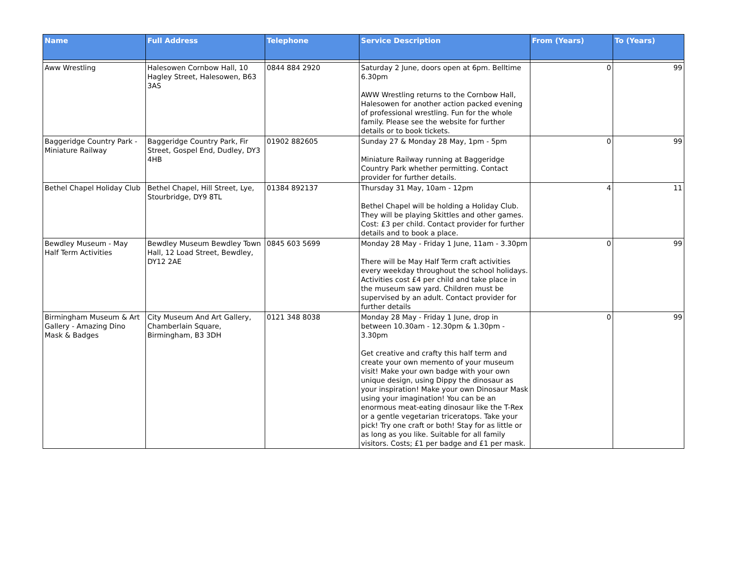| Name | Full Address | Telephone | Service Description | From (Years) | To (Years) |
| --- | --- | --- | --- | --- | --- |
| Aww Wrestling | Halesowen Cornbow Hall, 10 Hagley Street, Halesowen, B63 3AS | 0844 884 2920 | Saturday 2 June, doors open at 6pm. Belltime 6.30pm AWW Wrestling returns to the Cornbow Hall, Halesowen for another action packed evening of professional wrestling. Fun for the whole family. Please see the website for further details or to book tickets. | 0 | 99 |
| Baggeridge Country Park - Miniature Railway | Baggeridge Country Park, Fir Street, Gospel End, Dudley, DY3 4HB | 01902 882605 | Sunday 27 & Monday 28 May, 1pm - 5pm Miniature Railway running at Baggeridge Country Park whether permitting. Contact provider for further details. | 0 | 99 |
| Bethel Chapel Holiday Club | Bethel Chapel, Hill Street, Lye, Stourbridge, DY9 8TL | 01384 892137 | Thursday 31 May, 10am - 12pm Bethel Chapel will be holding a Holiday Club. They will be playing Skittles and other games. Cost: £3 per child. Contact provider for further details and to book a place. | 4 | 11 |
| Bewdley Museum - May Half Term Activities | Bewdley Museum Bewdley Town Hall, 12 Load Street, Bewdley, DY12 2AE | 0845 603 5699 | Monday 28 May - Friday 1 June, 11am - 3.30pm There will be May Half Term craft activities every weekday throughout the school holidays. Activities cost £4 per child and take place in the museum saw yard. Children must be supervised by an adult. Contact provider for further details | 0 | 99 |
| Birmingham Museum & Art Gallery - Amazing Dino Mask & Badges | City Museum And Art Gallery, Chamberlain Square, Birmingham, B3 3DH | 0121 348 8038 | Monday 28 May - Friday 1 June, drop in between 10.30am - 12.30pm & 1.30pm - 3.30pm Get creative and crafty this half term and create your own memento of your museum visit! Make your own badge with your own unique design, using Dippy the dinosaur as your inspiration! Make your own Dinosaur Mask using your imagination! You can be an enormous meat-eating dinosaur like the T-Rex or a gentle vegetarian triceratops. Take your pick! Try one craft or both! Stay for as little or as long as you like. Suitable for all family visitors. Costs; £1 per badge and £1 per mask. | 0 | 99 |